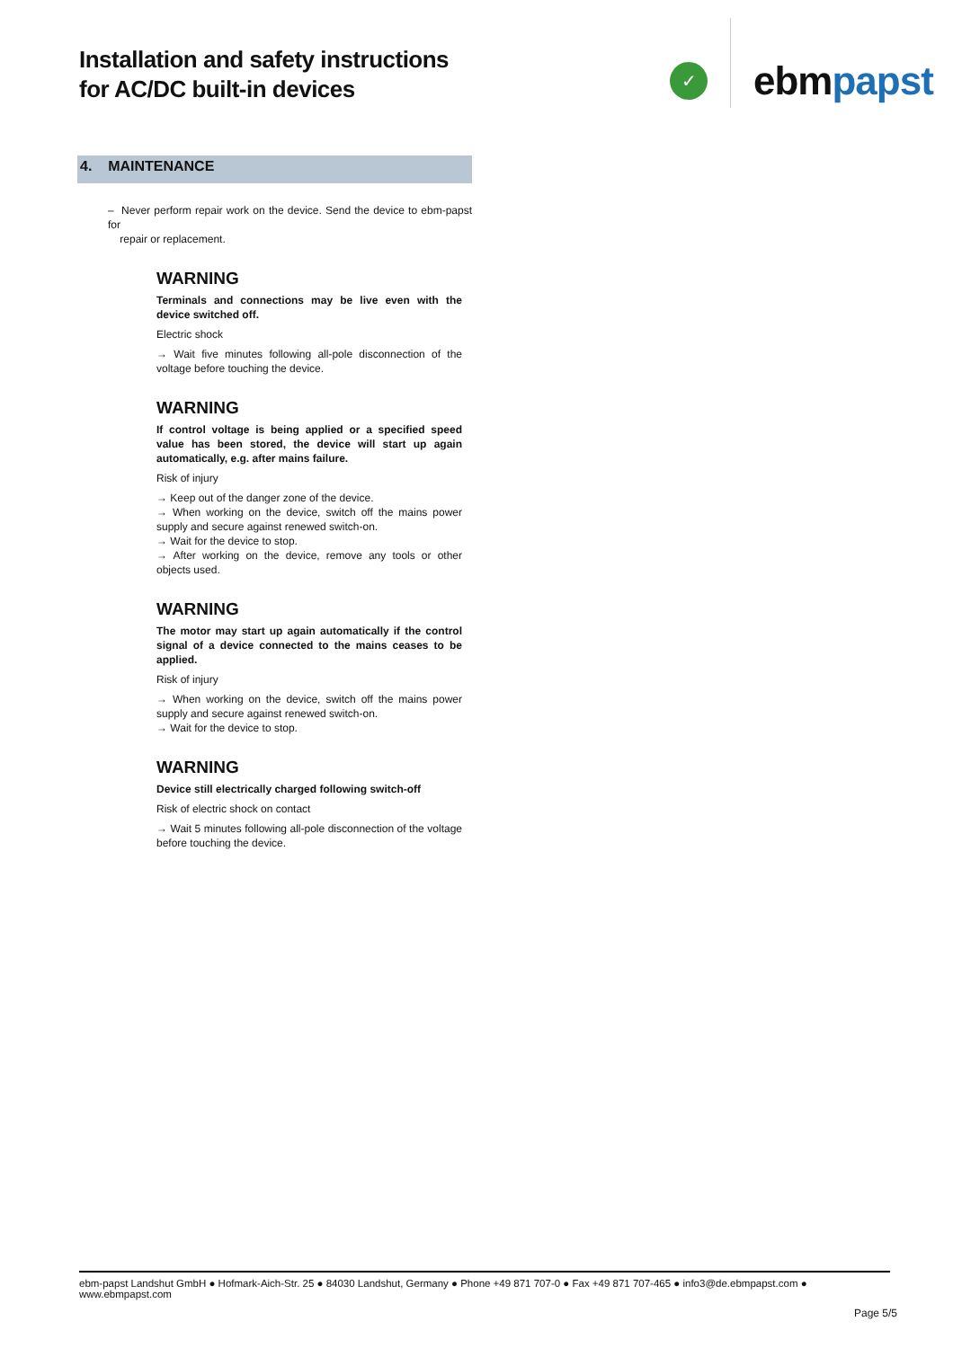Installation and safety instructions
for AC/DC built-in devices
✓
ebmpapst
4. MAINTENANCE
– Never perform repair work on the device. Send the device to ebm-papst for
repair or replacement.
WARNING
Terminals and connections may be live even with the device switched off.
Electric shock
→ Wait five minutes following all-pole disconnection of the voltage before touching the device.
WARNING
If control voltage is being applied or a specified speed value has been stored, the device will start up again automatically, e.g. after mains failure.
Risk of injury
→ Keep out of the danger zone of the device.
→ When working on the device, switch off the mains power supply and secure against renewed switch-on.
→ Wait for the device to stop.
→ After working on the device, remove any tools or other objects used.
WARNING
The motor may start up again automatically if the control signal of a device connected to the mains ceases to be applied.
Risk of injury
→ When working on the device, switch off the mains power supply and secure against renewed switch-on.
→ Wait for the device to stop.
WARNING
Device still electrically charged following switch-off
Risk of electric shock on contact
→ Wait 5 minutes following all-pole disconnection of the voltage before touching the device.
ebm-papst Landshut GmbH ● Hofmark-Aich-Str. 25 ● 84030 Landshut, Germany ● Phone +49 871 707-0 ● Fax +49 871 707-465 ● info3@de.ebmpapst.com ● www.ebmpapst.com
Page 5/5